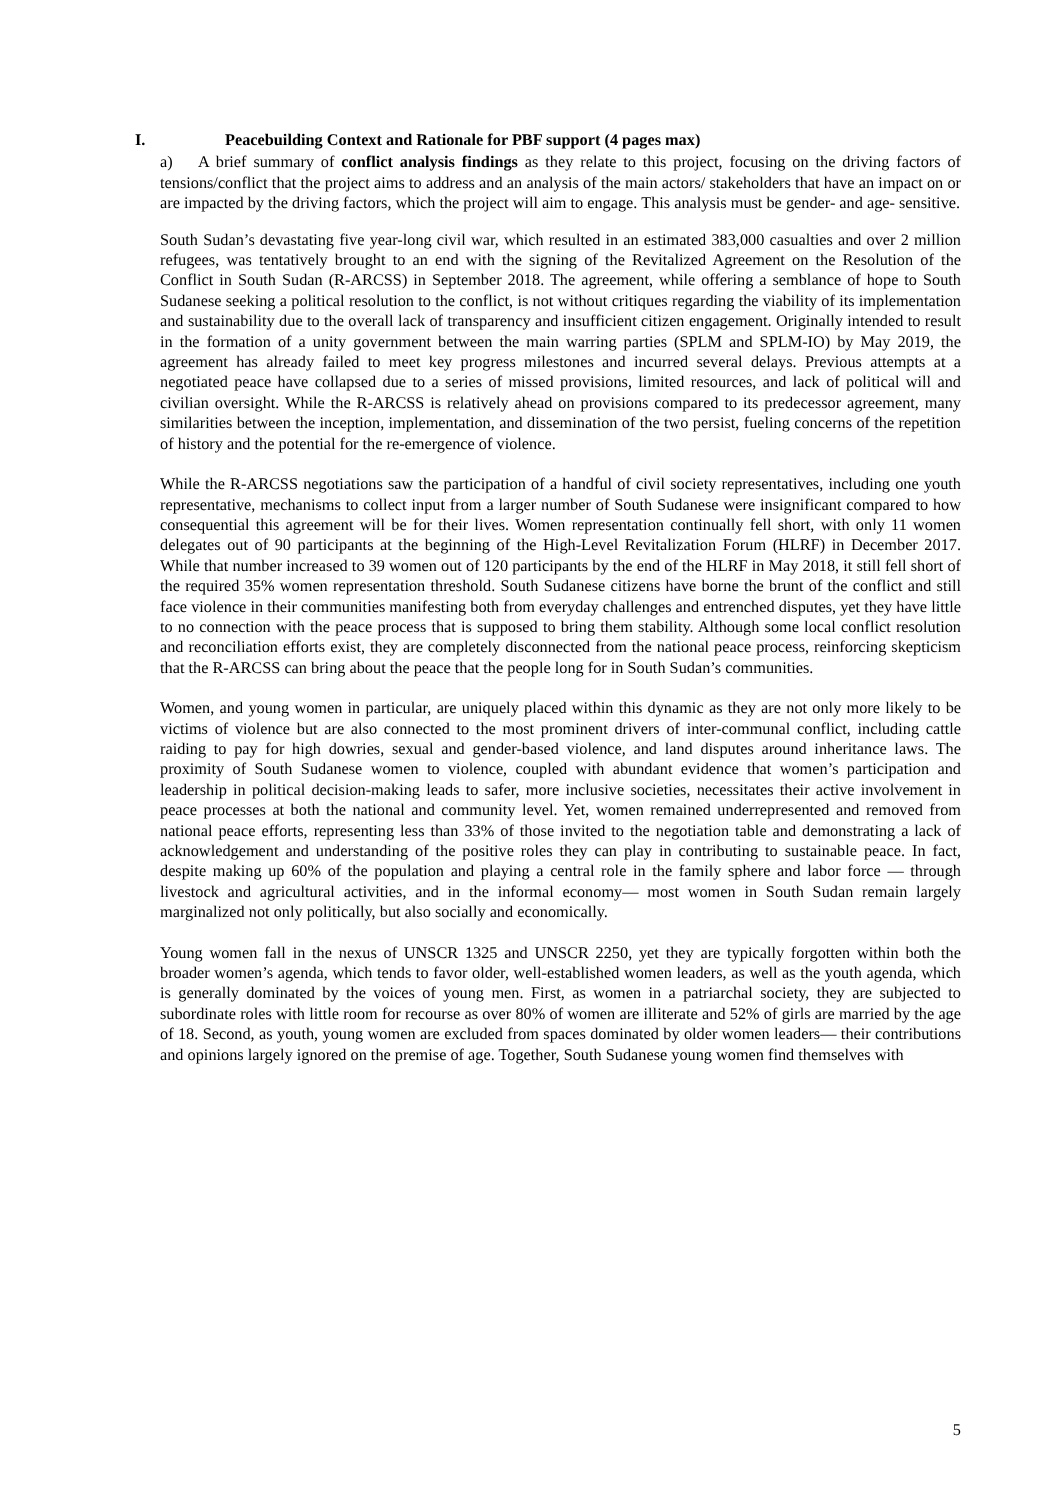I. Peacebuilding Context and Rationale for PBF support (4 pages max)
a) A brief summary of conflict analysis findings as they relate to this project, focusing on the driving factors of tensions/conflict that the project aims to address and an analysis of the main actors/ stakeholders that have an impact on or are impacted by the driving factors, which the project will aim to engage. This analysis must be gender- and age- sensitive.
South Sudan’s devastating five year-long civil war, which resulted in an estimated 383,000 casualties and over 2 million refugees, was tentatively brought to an end with the signing of the Revitalized Agreement on the Resolution of the Conflict in South Sudan (R-ARCSS) in September 2018. The agreement, while offering a semblance of hope to South Sudanese seeking a political resolution to the conflict, is not without critiques regarding the viability of its implementation and sustainability due to the overall lack of transparency and insufficient citizen engagement. Originally intended to result in the formation of a unity government between the main warring parties (SPLM and SPLM-IO) by May 2019, the agreement has already failed to meet key progress milestones and incurred several delays. Previous attempts at a negotiated peace have collapsed due to a series of missed provisions, limited resources, and lack of political will and civilian oversight. While the R-ARCSS is relatively ahead on provisions compared to its predecessor agreement, many similarities between the inception, implementation, and dissemination of the two persist, fueling concerns of the repetition of history and the potential for the re-emergence of violence.
While the R-ARCSS negotiations saw the participation of a handful of civil society representatives, including one youth representative, mechanisms to collect input from a larger number of South Sudanese were insignificant compared to how consequential this agreement will be for their lives. Women representation continually fell short, with only 11 women delegates out of 90 participants at the beginning of the High-Level Revitalization Forum (HLRF) in December 2017. While that number increased to 39 women out of 120 participants by the end of the HLRF in May 2018, it still fell short of the required 35% women representation threshold. South Sudanese citizens have borne the brunt of the conflict and still face violence in their communities manifesting both from everyday challenges and entrenched disputes, yet they have little to no connection with the peace process that is supposed to bring them stability. Although some local conflict resolution and reconciliation efforts exist, they are completely disconnected from the national peace process, reinforcing skepticism that the R-ARCSS can bring about the peace that the people long for in South Sudan’s communities.
Women, and young women in particular, are uniquely placed within this dynamic as they are not only more likely to be victims of violence but are also connected to the most prominent drivers of inter-communal conflict, including cattle raiding to pay for high dowries, sexual and gender-based violence, and land disputes around inheritance laws. The proximity of South Sudanese women to violence, coupled with abundant evidence that women’s participation and leadership in political decision-making leads to safer, more inclusive societies, necessitates their active involvement in peace processes at both the national and community level. Yet, women remained underrepresented and removed from national peace efforts, representing less than 33% of those invited to the negotiation table and demonstrating a lack of acknowledgement and understanding of the positive roles they can play in contributing to sustainable peace. In fact, despite making up 60% of the population and playing a central role in the family sphere and labor force — through livestock and agricultural activities, and in the informal economy— most women in South Sudan remain largely marginalized not only politically, but also socially and economically.
Young women fall in the nexus of UNSCR 1325 and UNSCR 2250, yet they are typically forgotten within both the broader women’s agenda, which tends to favor older, well-established women leaders, as well as the youth agenda, which is generally dominated by the voices of young men. First, as women in a patriarchal society, they are subjected to subordinate roles with little room for recourse as over 80% of women are illiterate and 52% of girls are married by the age of 18. Second, as youth, young women are excluded from spaces dominated by older women leaders— their contributions and opinions largely ignored on the premise of age. Together, South Sudanese young women find themselves with
5